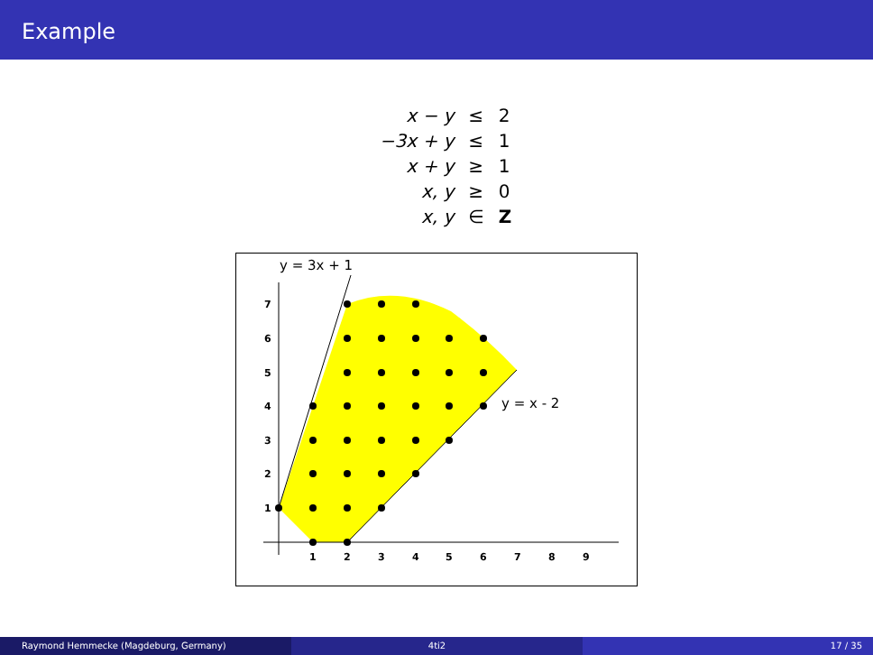Example
| x − y | ≤ | 2 |
| −3x + y | ≤ | 1 |
| x + y | ≥ | 1 |
| x, y | ≥ | 0 |
| x, y | ∈ | Z |
1
2
3
4
5
6
7
8
9
1
2
3
4
5
6
7
y = 3x + 1
y = x - 2
Raymond Hemmecke (Magdeburg, Germany) 4ti2 17 / 35